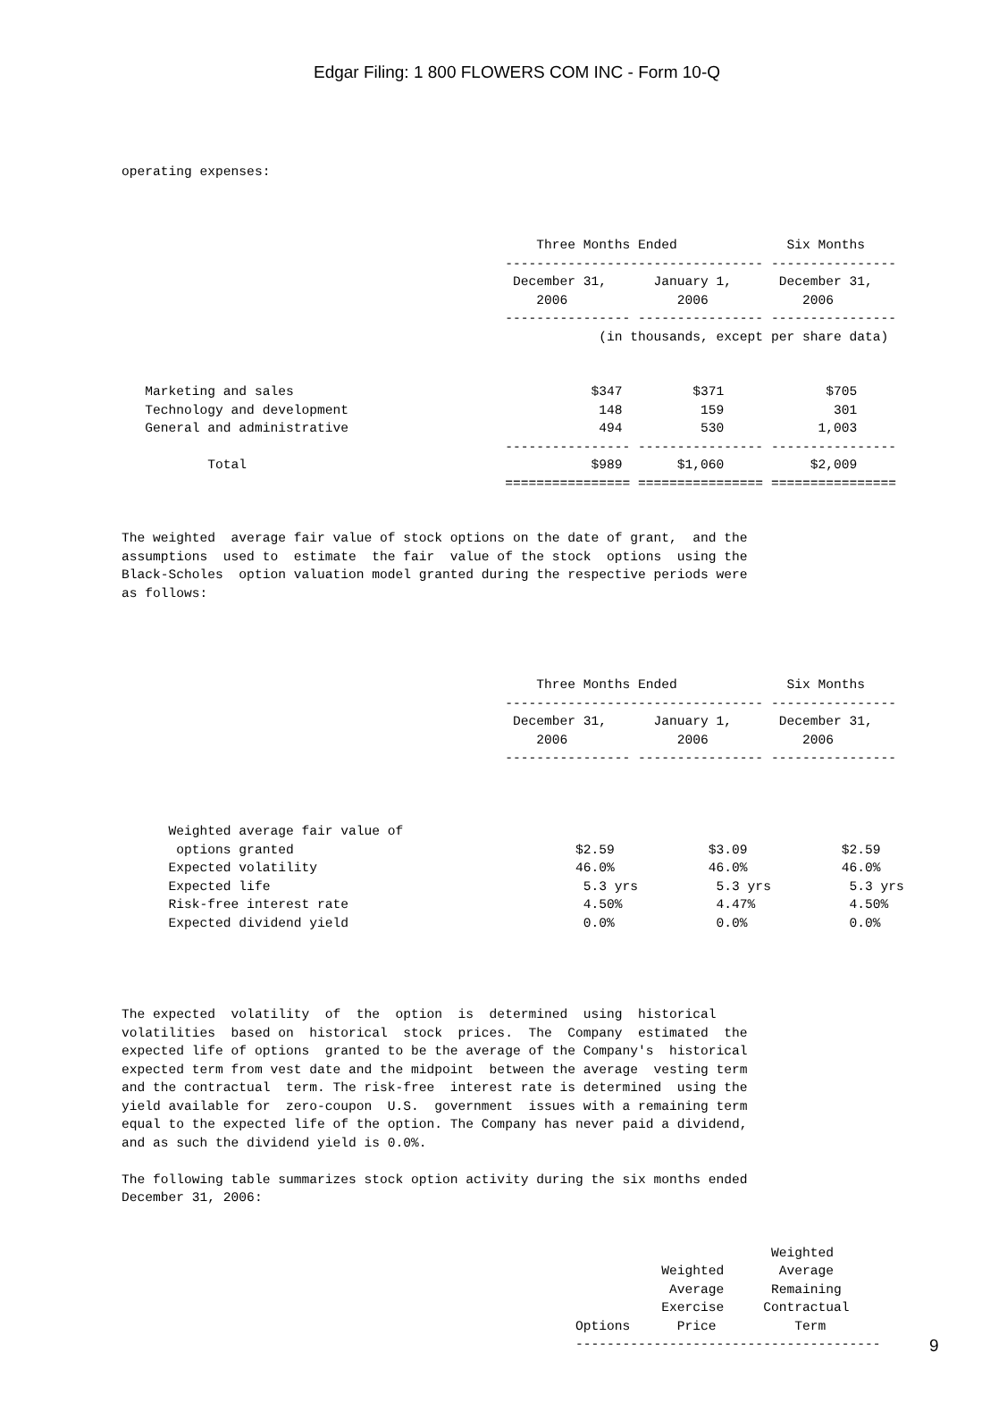Edgar Filing: 1 800 FLOWERS COM INC - Form 10-Q
operating expenses:



                                                     Three Months Ended              Six Months
                                                 --------------------------------- ----------------
                                                  December 31,      January 1,      December 31,
                                                     2006              2006            2006
                                                 ---------------- ---------------- ----------------
                                                             (in thousands, except per share data)


   Marketing and sales                                      $347         $371             $705
   Technology and development                                148          159              301
   General and administrative                                494          530            1,003
                                                 ---------------- ---------------- ----------------
           Total                                            $989       $1,060           $2,009
                                                 ================ ================ ================


The weighted  average fair value of stock options on the date of grant,  and the
assumptions  used to  estimate  the fair  value of the stock  options  using the
Black-Scholes  option valuation model granted during the respective periods were
as follows:




                                                     Three Months Ended              Six Months
                                                 --------------------------------- ----------------
                                                  December 31,      January 1,      December 31,
                                                     2006              2006            2006
                                                 ---------------- ---------------- ----------------



      Weighted average fair value of
       options granted                                    $2.59            $3.09            $2.59
      Expected volatility                                 46.0%            46.0%            46.0%
      Expected life                                        5.3 yrs          5.3 yrs          5.3 yrs
      Risk-free interest rate                              4.50%            4.47%            4.50%
      Expected dividend yield                              0.0%             0.0%             0.0%




The expected  volatility  of  the  option  is  determined  using  historical
volatilities  based on  historical  stock  prices.  The  Company  estimated  the
expected life of options  granted to be the average of the Company's  historical
expected term from vest date and the midpoint  between the average  vesting term
and the contractual  term. The risk-free  interest rate is determined  using the
yield available for  zero-coupon  U.S.  government  issues with a remaining term
equal to the expected life of the option. The Company has never paid a dividend,
and as such the dividend yield is 0.0%.

The following table summarizes stock option activity during the six months ended
December 31, 2006:


                                                                                   Weighted
                                                                     Weighted       Average
                                                                      Average      Remaining
                                                                     Exercise     Contractual
                                                          Options      Price          Term
                                                          ---------------------------------------
9